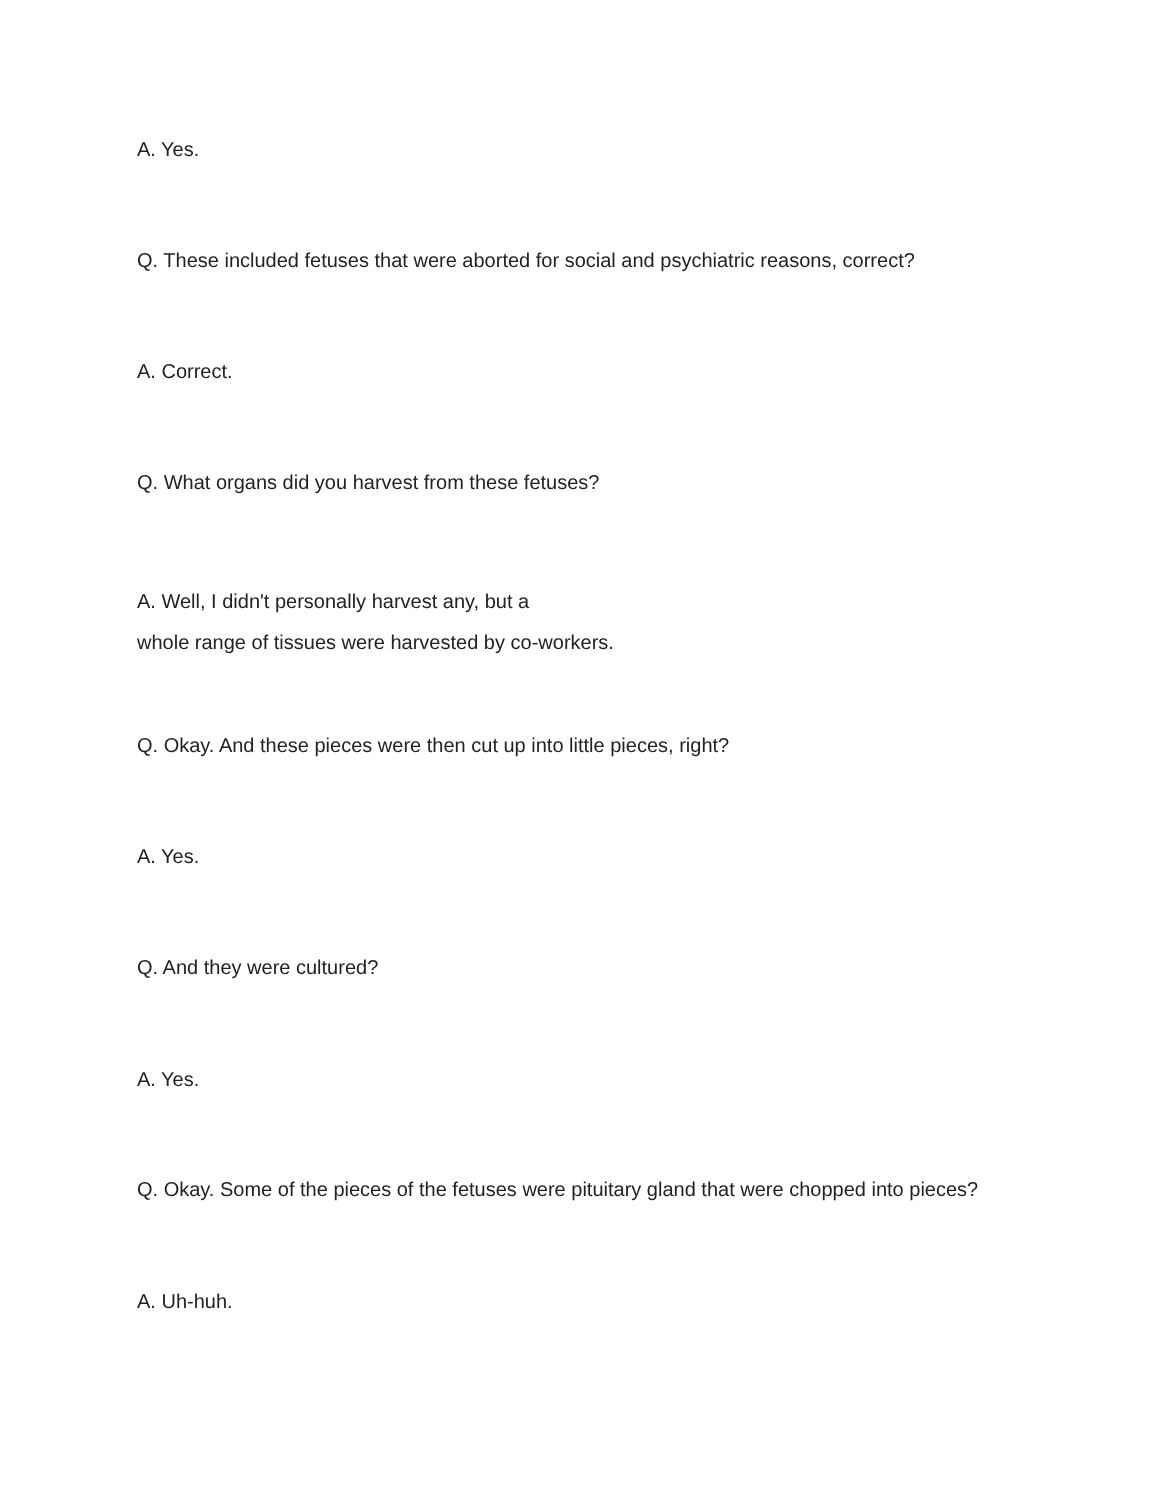A. Yes.
Q. These included fetuses that were aborted for social and psychiatric reasons, correct?
A. Correct.
Q. What organs did you harvest from these fetuses?
A. Well, I didn't personally harvest any, but a
whole range of tissues were harvested by co-workers.
Q. Okay. And these pieces were then cut up into little pieces, right?
A. Yes.
Q. And they were cultured?
A. Yes.
Q. Okay. Some of the pieces of the fetuses were pituitary gland that were chopped into pieces?
A. Uh-huh.